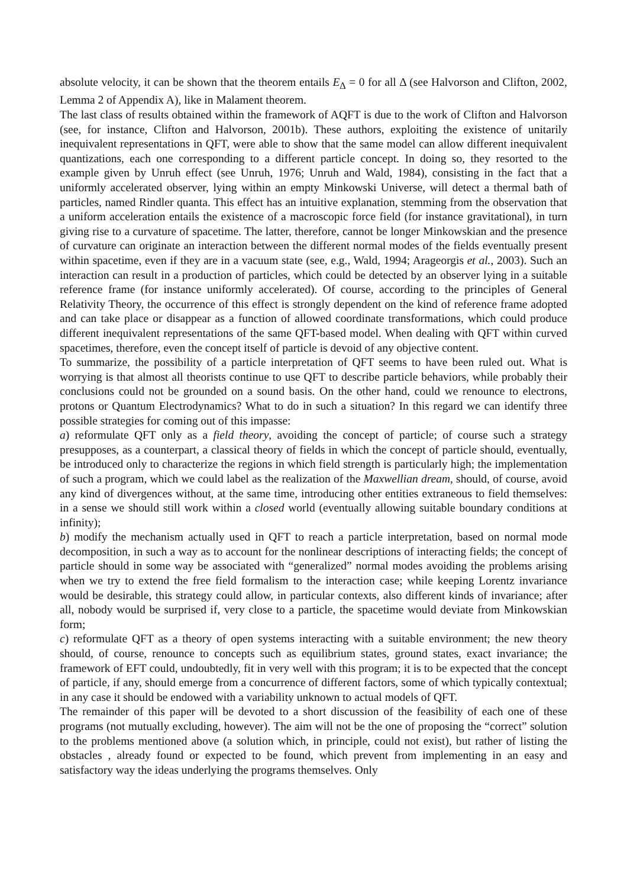absolute velocity, it can be shown that the theorem entails E<sub>Δ</sub> = 0 for all Δ (see Halvorson and Clifton, 2002, Lemma 2 of Appendix A), like in Malament theorem.
The last class of results obtained within the framework of AQFT is due to the work of Clifton and Halvorson (see, for instance, Clifton and Halvorson, 2001b). These authors, exploiting the existence of unitarily inequivalent representations in QFT, were able to show that the same model can allow different inequivalent quantizations, each one corresponding to a different particle concept. In doing so, they resorted to the example given by Unruh effect (see Unruh, 1976; Unruh and Wald, 1984), consisting in the fact that a uniformly accelerated observer, lying within an empty Minkowski Universe, will detect a thermal bath of particles, named Rindler quanta. This effect has an intuitive explanation, stemming from the observation that a uniform acceleration entails the existence of a macroscopic force field (for instance gravitational), in turn giving rise to a curvature of spacetime. The latter, therefore, cannot be longer Minkowskian and the presence of curvature can originate an interaction between the different normal modes of the fields eventually present within spacetime, even if they are in a vacuum state (see, e.g., Wald, 1994; Arageorgis et al., 2003). Such an interaction can result in a production of particles, which could be detected by an observer lying in a suitable reference frame (for instance uniformly accelerated). Of course, according to the principles of General Relativity Theory, the occurrence of this effect is strongly dependent on the kind of reference frame adopted and can take place or disappear as a function of allowed coordinate transformations, which could produce different inequivalent representations of the same QFT-based model. When dealing with QFT within curved spacetimes, therefore, even the concept itself of particle is devoid of any objective content.
To summarize, the possibility of a particle interpretation of QFT seems to have been ruled out. What is worrying is that almost all theorists continue to use QFT to describe particle behaviors, while probably their conclusions could not be grounded on a sound basis. On the other hand, could we renounce to electrons, protons or Quantum Electrodynamics? What to do in such a situation? In this regard we can identify three possible strategies for coming out of this impasse:
a) reformulate QFT only as a field theory, avoiding the concept of particle; of course such a strategy presupposes, as a counterpart, a classical theory of fields in which the concept of particle should, eventually, be introduced only to characterize the regions in which field strength is particularly high; the implementation of such a program, which we could label as the realization of the Maxwellian dream, should, of course, avoid any kind of divergences without, at the same time, introducing other entities extraneous to field themselves: in a sense we should still work within a closed world (eventually allowing suitable boundary conditions at infinity);
b) modify the mechanism actually used in QFT to reach a particle interpretation, based on normal mode decomposition, in such a way as to account for the nonlinear descriptions of interacting fields; the concept of particle should in some way be associated with “generalized” normal modes avoiding the problems arising when we try to extend the free field formalism to the interaction case; while keeping Lorentz invariance would be desirable, this strategy could allow, in particular contexts, also different kinds of invariance; after all, nobody would be surprised if, very close to a particle, the spacetime would deviate from Minkowskian form;
c) reformulate QFT as a theory of open systems interacting with a suitable environment; the new theory should, of course, renounce to concepts such as equilibrium states, ground states, exact invariance; the framework of EFT could, undoubtedly, fit in very well with this program; it is to be expected that the concept of particle, if any, should emerge from a concurrence of different factors, some of which typically contextual; in any case it should be endowed with a variability unknown to actual models of QFT.
The remainder of this paper will be devoted to a short discussion of the feasibility of each one of these programs (not mutually excluding, however). The aim will not be the one of proposing the “correct” solution to the problems mentioned above (a solution which, in principle, could not exist), but rather of listing the obstacles , already found or expected to be found, which prevent from implementing in an easy and satisfactory way the ideas underlying the programs themselves. Only